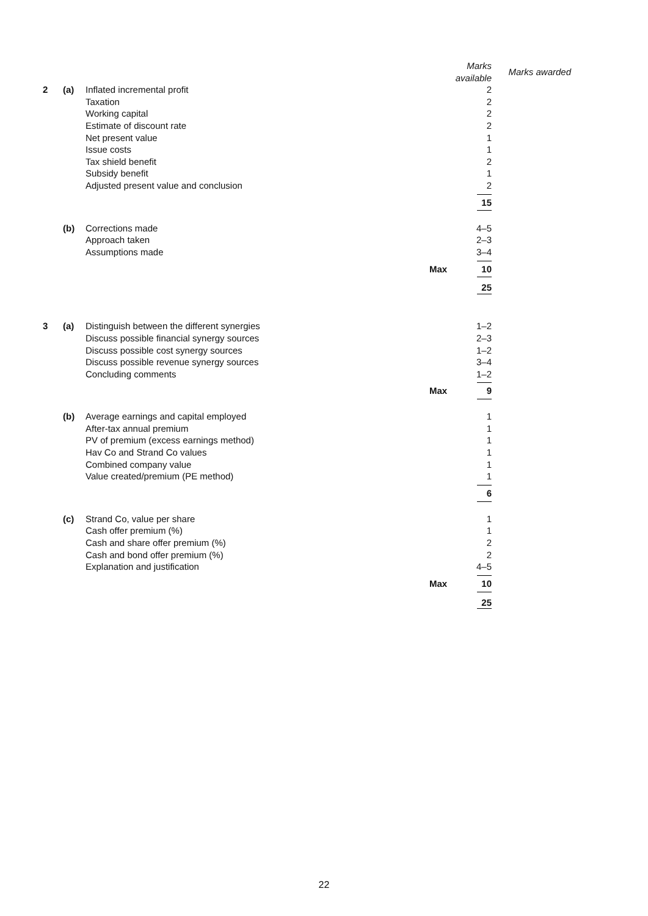| | | | Marks available | | Marks awarded |
| 2 | (a) | Inflated incremental profit | | 2 | |
| | | Taxation | | 2 | |
| | | Working capital | | 2 | |
| | | Estimate of discount rate | | 2 | |
| | | Net present value | | 1 | |
| | | Issue costs | | 1 | |
| | | Tax shield benefit | | 2 | |
| | | Subsidy benefit | | 1 | |
| | | Adjusted present value and conclusion | | 2 | |
| | | | | 15 | |
| | (b) | Corrections made | | 4–5 | |
| | | Approach taken | | 2–3 | |
| | | Assumptions made | | 3–4 | |
| | | | Max | 10 | |
| | | | | 25 | |
| 3 | (a) | Distinguish between the different synergies | | 1–2 | |
| | | Discuss possible financial synergy sources | | 2–3 | |
| | | Discuss possible cost synergy sources | | 1–2 | |
| | | Discuss possible revenue synergy sources | | 3–4 | |
| | | Concluding comments | | 1–2 | |
| | | | Max | 9 | |
| | (b) | Average earnings and capital employed | | 1 | |
| | | After-tax annual premium | | 1 | |
| | | PV of premium (excess earnings method) | | 1 | |
| | | Hav Co and Strand Co values | | 1 | |
| | | Combined company value | | 1 | |
| | | Value created/premium (PE method) | | 1 | |
| | | | | 6 | |
| | (c) | Strand Co, value per share | | 1 | |
| | | Cash offer premium (%) | | 1 | |
| | | Cash and share offer premium (%) | | 2 | |
| | | Cash and bond offer premium (%) | | 2 | |
| | | Explanation and justification | | 4–5 | |
| | | | Max | 10 | |
| | | | | 25 | |
22